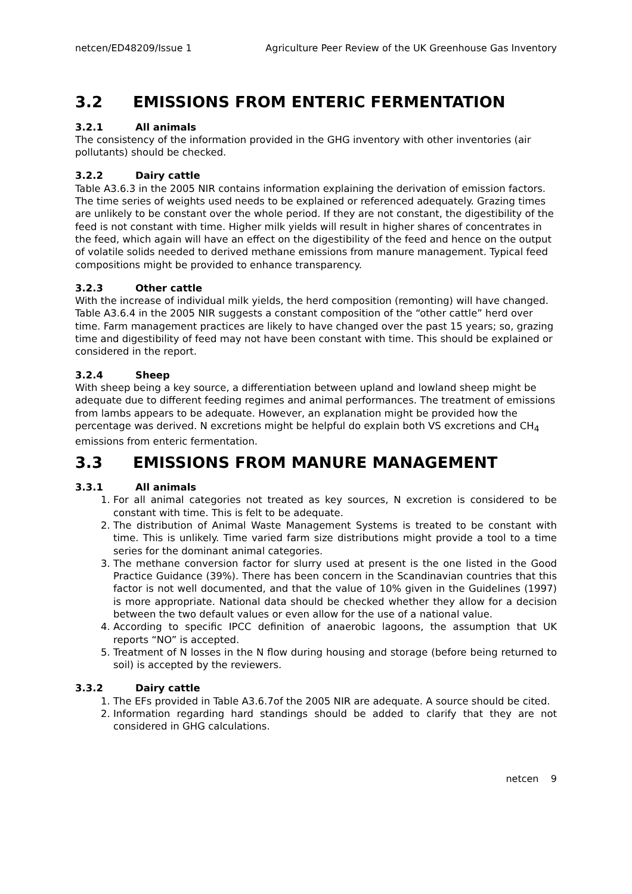netcen/ED48209/Issue 1 Agriculture Peer Review of the UK Greenhouse Gas Inventory
3.2 EMISSIONS FROM ENTERIC FERMENTATION
3.2.1 All animals
The consistency of the information provided in the GHG inventory with other inventories (air pollutants) should be checked.
3.2.2 Dairy cattle
Table A3.6.3 in the 2005 NIR contains information explaining the derivation of emission factors. The time series of weights used needs to be explained or referenced adequately. Grazing times are unlikely to be constant over the whole period. If they are not constant, the digestibility of the feed is not constant with time. Higher milk yields will result in higher shares of concentrates in the feed, which again will have an effect on the digestibility of the feed and hence on the output of volatile solids needed to derived methane emissions from manure management. Typical feed compositions might be provided to enhance transparency.
3.2.3 Other cattle
With the increase of individual milk yields, the herd composition (remonting) will have changed. Table A3.6.4 in the 2005 NIR suggests a constant composition of the “other cattle” herd over time. Farm management practices are likely to have changed over the past 15 years; so, grazing time and digestibility of feed may not have been constant with time. This should be explained or considered in the report.
3.2.4 Sheep
With sheep being a key source, a differentiation between upland and lowland sheep might be adequate due to different feeding regimes and animal performances. The treatment of emissions from lambs appears to be adequate. However, an explanation might be provided how the percentage was derived. N excretions might be helpful do explain both VS excretions and CH<sub>4</sub> emissions from enteric fermentation.
3.3 EMISSIONS FROM MANURE MANAGEMENT
3.3.1 All animals
1. For all animal categories not treated as key sources, N excretion is considered to be constant with time. This is felt to be adequate.
2. The distribution of Animal Waste Management Systems is treated to be constant with time. This is unlikely. Time varied farm size distributions might provide a tool to a time series for the dominant animal categories.
3. The methane conversion factor for slurry used at present is the one listed in the Good Practice Guidance (39%). There has been concern in the Scandinavian countries that this factor is not well documented, and that the value of 10% given in the Guidelines (1997) is more appropriate. National data should be checked whether they allow for a decision between the two default values or even allow for the use of a national value.
4. According to specific IPCC definition of anaerobic lagoons, the assumption that UK reports “NO” is accepted.
5. Treatment of N losses in the N flow during housing and storage (before being returned to soil) is accepted by the reviewers.
3.3.2 Dairy cattle
1. The EFs provided in Table A3.6.7of the 2005 NIR are adequate. A source should be cited.
2. Information regarding hard standings should be added to clarify that they are not considered in GHG calculations.
netcen 9